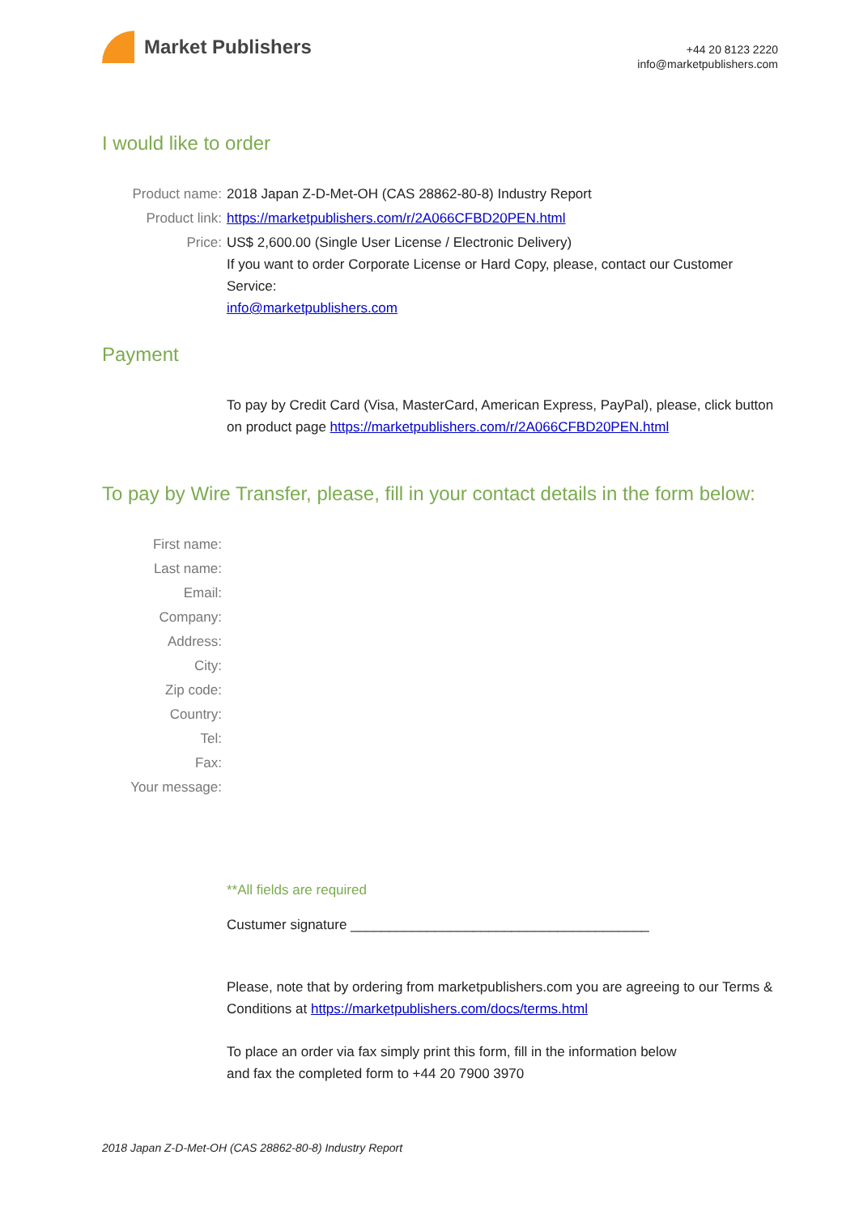Market Publishers
+44 20 8123 2220
info@marketpublishers.com
I would like to order
Product name: 2018 Japan Z-D-Met-OH (CAS 28862-80-8) Industry Report
Product link: https://marketpublishers.com/r/2A066CFBD20PEN.html
Price: US$ 2,600.00 (Single User License / Electronic Delivery)
If you want to order Corporate License or Hard Copy, please, contact our Customer Service:
info@marketpublishers.com
Payment
To pay by Credit Card (Visa, MasterCard, American Express, PayPal), please, click button on product page https://marketpublishers.com/r/2A066CFBD20PEN.html
To pay by Wire Transfer, please, fill in your contact details in the form below:
First name:
Last name:
Email:
Company:
Address:
City:
Zip code:
Country:
Tel:
Fax:
Your message:
**All fields are required
Custumer signature _______________________________________
Please, note that by ordering from marketpublishers.com you are agreeing to our Terms & Conditions at https://marketpublishers.com/docs/terms.html
To place an order via fax simply print this form, fill in the information below
and fax the completed form to +44 20 7900 3970
2018 Japan Z-D-Met-OH (CAS 28862-80-8) Industry Report